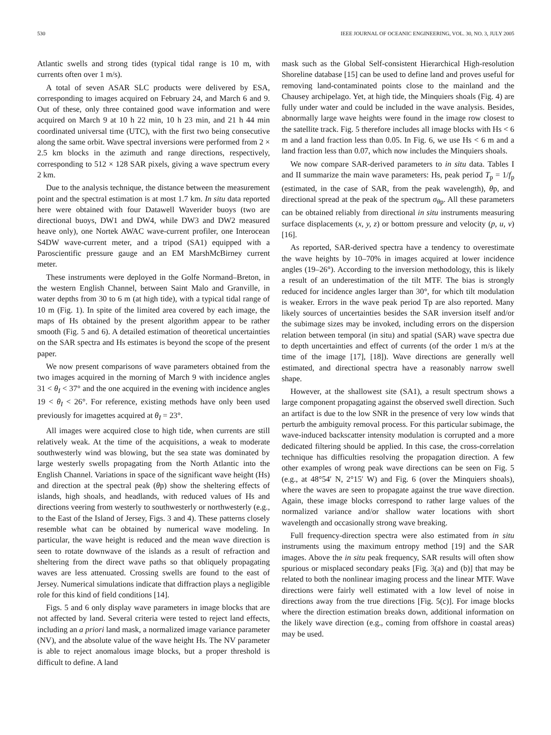530 IEEE JOURNAL OF OCEANIC ENGINEERING, VOL. 30, NO. 3, JULY 2005
Atlantic swells and strong tides (typical tidal range is 10 m, with currents often over 1 m/s).
A total of seven ASAR SLC products were delivered by ESA, corresponding to images acquired on February 24, and March 6 and 9. Out of these, only three contained good wave information and were acquired on March 9 at 10 h 22 min, 10 h 23 min, and 21 h 44 min coordinated universal time (UTC), with the first two being consecutive along the same orbit. Wave spectral inversions were performed from 2 × 2.5 km blocks in the azimuth and range directions, respectively, corresponding to 512 × 128 SAR pixels, giving a wave spectrum every 2 km.
Due to the analysis technique, the distance between the measurement point and the spectral estimation is at most 1.7 km. In situ data reported here were obtained with four Datawell Waverider buoys (two are directional buoys, DW1 and DW4, while DW3 and DW2 measured heave only), one Nortek AWAC wave-current profiler, one Interocean S4DW wave-current meter, and a tripod (SA1) equipped with a Paroscientific pressure gauge and an EM MarshMcBirney current meter.
These instruments were deployed in the Golfe Normand–Breton, in the western English Channel, between Saint Malo and Granville, in water depths from 30 to 6 m (at high tide), with a typical tidal range of 10 m (Fig. 1). In spite of the limited area covered by each image, the maps of Hs obtained by the present algorithm appear to be rather smooth (Fig. 5 and 6). A detailed estimation of theoretical uncertainties on the SAR spectra and Hs estimates is beyond the scope of the present paper.
We now present comparisons of wave parameters obtained from the two images acquired in the morning of March 9 with incidence angles 31 < θ<sub>I</sub> < 37° and the one acquired in the evening with incidence angles 19 < θ<sub>I</sub> < 26°. For reference, existing methods have only been used previously for imagettes acquired at θ<sub>I</sub> = 23°.
All images were acquired close to high tide, when currents are still relatively weak. At the time of the acquisitions, a weak to moderate southwesterly wind was blowing, but the sea state was dominated by large westerly swells propagating from the North Atlantic into the English Channel. Variations in space of the significant wave height (Hs) and direction at the spectral peak (θp) show the sheltering effects of islands, high shoals, and headlands, with reduced values of Hs and directions veering from westerly to southwesterly or northwesterly (e.g., to the East of the Island of Jersey, Figs. 3 and 4). These patterns closely resemble what can be obtained by numerical wave modeling. In particular, the wave height is reduced and the mean wave direction is seen to rotate downwave of the islands as a result of refraction and sheltering from the direct wave paths so that obliquely propagating waves are less attenuated. Crossing swells are found to the east of Jersey. Numerical simulations indicate that diffraction plays a negligible role for this kind of field conditions [14].
Figs. 5 and 6 only display wave parameters in image blocks that are not affected by land. Several criteria were tested to reject land effects, including an a priori land mask, a normalized image variance parameter (NV), and the absolute value of the wave height Hs. The NV parameter is able to reject anomalous image blocks, but a proper threshold is difficult to define. A land
mask such as the Global Self-consistent Hierarchical High-resolution Shoreline database [15] can be used to define land and proves useful for removing land-contaminated points close to the mainland and the Chausey archipelago. Yet, at high tide, the Minquiers shoals (Fig. 4) are fully under water and could be included in the wave analysis. Besides, abnormally large wave heights were found in the image row closest to the satellite track. Fig. 5 therefore includes all image blocks with Hs < 6 m and a land fraction less than 0.05. In Fig. 6, we use Hs < 6 m and a land fraction less than 0.07, which now includes the Minquiers shoals.
We now compare SAR-derived parameters to in situ data. Tables I and II summarize the main wave parameters: Hs, peak period T<sub>p</sub> = 1/f<sub>p</sub> (estimated, in the case of SAR, from the peak wavelength), θp, and directional spread at the peak of the spectrum σ<sub>θp</sub>. All these parameters can be obtained reliably from directional in situ instruments measuring surface displacements (x, y, z) or bottom pressure and velocity (p, u, v) [16].
As reported, SAR-derived spectra have a tendency to overestimate the wave heights by 10–70% in images acquired at lower incidence angles (19–26°). According to the inversion methodology, this is likely a result of an underestimation of the tilt MTF. The bias is strongly reduced for incidence angles larger than 30°, for which tilt modulation is weaker. Errors in the wave peak period Tp are also reported. Many likely sources of uncertainties besides the SAR inversion itself and/or the subimage sizes may be invoked, including errors on the dispersion relation between temporal (in situ) and spatial (SAR) wave spectra due to depth uncertainties and effect of currents (of the order 1 m/s at the time of the image [17], [18]). Wave directions are generally well estimated, and directional spectra have a reasonably narrow swell shape.
However, at the shallowest site (SA1), a result spectrum shows a large component propagating against the observed swell direction. Such an artifact is due to the low SNR in the presence of very low winds that perturb the ambiguity removal process. For this particular subimage, the wave-induced backscatter intensity modulation is corrupted and a more dedicated filtering should be applied. In this case, the cross-correlation technique has difficulties resolving the propagation direction. A few other examples of wrong peak wave directions can be seen on Fig. 5 (e.g., at 48°54′ N, 2°15′ W) and Fig. 6 (over the Minquiers shoals), where the waves are seen to propagate against the true wave direction. Again, these image blocks correspond to rather large values of the normalized variance and/or shallow water locations with short wavelength and occasionally strong wave breaking.
Full frequency-direction spectra were also estimated from in situ instruments using the maximum entropy method [19] and the SAR images. Above the in situ peak frequency, SAR results will often show spurious or misplaced secondary peaks [Fig. 3(a) and (b)] that may be related to both the nonlinear imaging process and the linear MTF. Wave directions were fairly well estimated with a low level of noise in directions away from the true directions [Fig. 5(c)]. For image blocks where the direction estimation breaks down, additional information on the likely wave direction (e.g., coming from offshore in coastal areas) may be used.